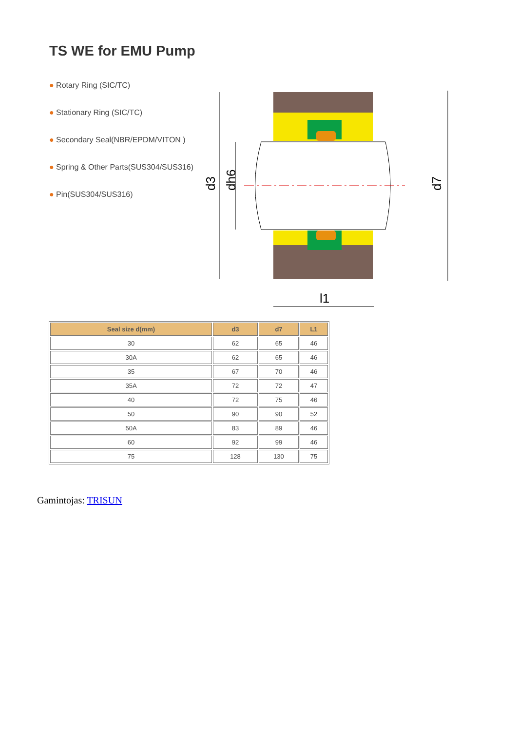TS WE for EMU Pump
● Rotary Ring (SIC/TC)
● Stationary Ring (SIC/TC)
● Secondary Seal(NBR/EPDM/VITON )
● Spring & Other Parts(SUS304/SUS316)
● Pin(SUS304/SUS316)
d3
dh6
d7
l1
| Seal size d(mm) | d3 | d7 | L1 |
| --- | --- | --- | --- |
| 30 | 62 | 65 | 46 |
| 30A | 62 | 65 | 46 |
| 35 | 67 | 70 | 46 |
| 35A | 72 | 72 | 47 |
| 40 | 72 | 75 | 46 |
| 50 | 90 | 90 | 52 |
| 50A | 83 | 89 | 46 |
| 60 | 92 | 99 | 46 |
| 75 | 128 | 130 | 75 |
Gamintojas: TRISUN